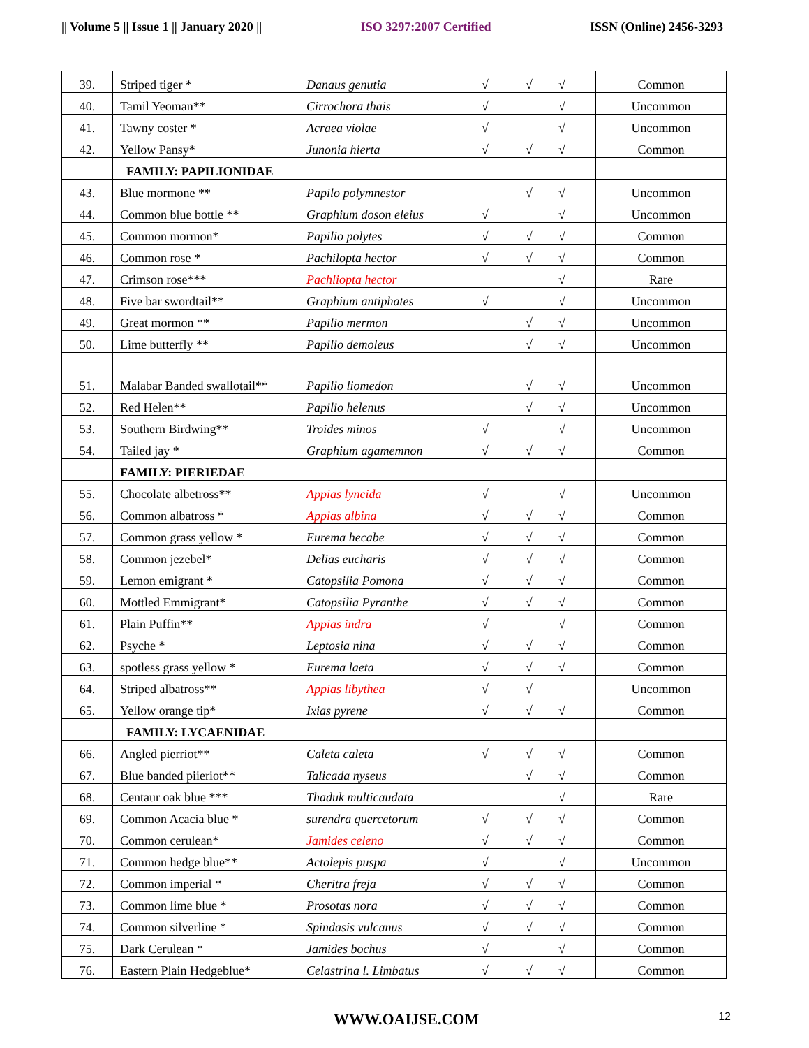|| Volume 5 || Issue 1 || January 2020 || ISO 3297:2007 Certified ISSN (Online) 2456-3293
| 39. | Striped tiger * | Danaus genutia | √ | √ | √ | Common |
| 40. | Tamil Yeoman** | Cirrochora thais | √ | | √ | Uncommon |
| 41. | Tawny coster * | Acraea violae | √ | | √ | Uncommon |
| 42. | Yellow Pansy* | Junonia hierta | √ | √ | √ | Common |
| | FAMILY: PAPILIONIDAE | | | | | |
| 43. | Blue mormone ** | Papilo polymnestor | | √ | √ | Uncommon |
| 44. | Common blue bottle ** | Graphium doson eleius | √ | | √ | Uncommon |
| 45. | Common mormon* | Papilio polytes | √ | √ | √ | Common |
| 46. | Common rose * | Pachilopta hector | √ | √ | √ | Common |
| 47. | Crimson rose*** | Pachliopta hector | | | √ | Rare |
| 48. | Five bar swordtail** | Graphium antiphates | √ | | √ | Uncommon |
| 49. | Great mormon ** | Papilio mermon | | √ | √ | Uncommon |
| 50. | Lime butterfly ** | Papilio demoleus | | √ | √ | Uncommon |
| 51. | Malabar Banded swallotail** | Papilio liomedon | | √ | √ | Uncommon |
| 52. | Red Helen** | Papilio helenus | | √ | √ | Uncommon |
| 53. | Southern Birdwing** | Troides minos | √ | | √ | Uncommon |
| 54. | Tailed jay * | Graphium agamemnon | √ | √ | √ | Common |
| | FAMILY: PIERIEDAE | | | | | |
| 55. | Chocolate albetross** | Appias lyncida | √ | | √ | Uncommon |
| 56. | Common albatross * | Appias albina | √ | √ | √ | Common |
| 57. | Common grass yellow * | Eurema hecabe | √ | √ | √ | Common |
| 58. | Common jezebel* | Delias eucharis | √ | √ | √ | Common |
| 59. | Lemon emigrant * | Catopsilia Pomona | √ | √ | √ | Common |
| 60. | Mottled Emmigrant* | Catopsilia Pyranthe | √ | √ | √ | Common |
| 61. | Plain Puffin** | Appias indra | √ | | √ | Common |
| 62. | Psyche * | Leptosia nina | √ | √ | √ | Common |
| 63. | spotless grass yellow * | Eurema laeta | √ | √ | √ | Common |
| 64. | Striped albatross** | Appias libythea | √ | √ | | Uncommon |
| 65. | Yellow orange tip* | Ixias pyrene | √ | √ | √ | Common |
| | FAMILY: LYCAENIDAE | | | | | |
| 66. | Angled pierriot** | Caleta caleta | √ | √ | √ | Common |
| 67. | Blue banded piieriot** | Talicada nyseus | | √ | √ | Common |
| 68. | Centaur oak blue *** | Thaduk multicaudata | | | √ | Rare |
| 69. | Common Acacia blue * | surendra quercetorum | √ | √ | √ | Common |
| 70. | Common cerulean* | Jamides celeno | √ | √ | √ | Common |
| 71. | Common hedge blue** | Actolepis puspa | √ | | √ | Uncommon |
| 72. | Common imperial * | Cheritra freja | √ | √ | √ | Common |
| 73. | Common lime blue * | Prosotas nora | √ | √ | √ | Common |
| 74. | Common silverline * | Spindasis vulcanus | √ | √ | √ | Common |
| 75. | Dark Cerulean * | Jamides bochus | √ | | √ | Common |
| 76. | Eastern Plain Hedgeblue* | Celastrina l. Limbatus | √ | √ | √ | Common |
WWW.OAIJSE.COM 12